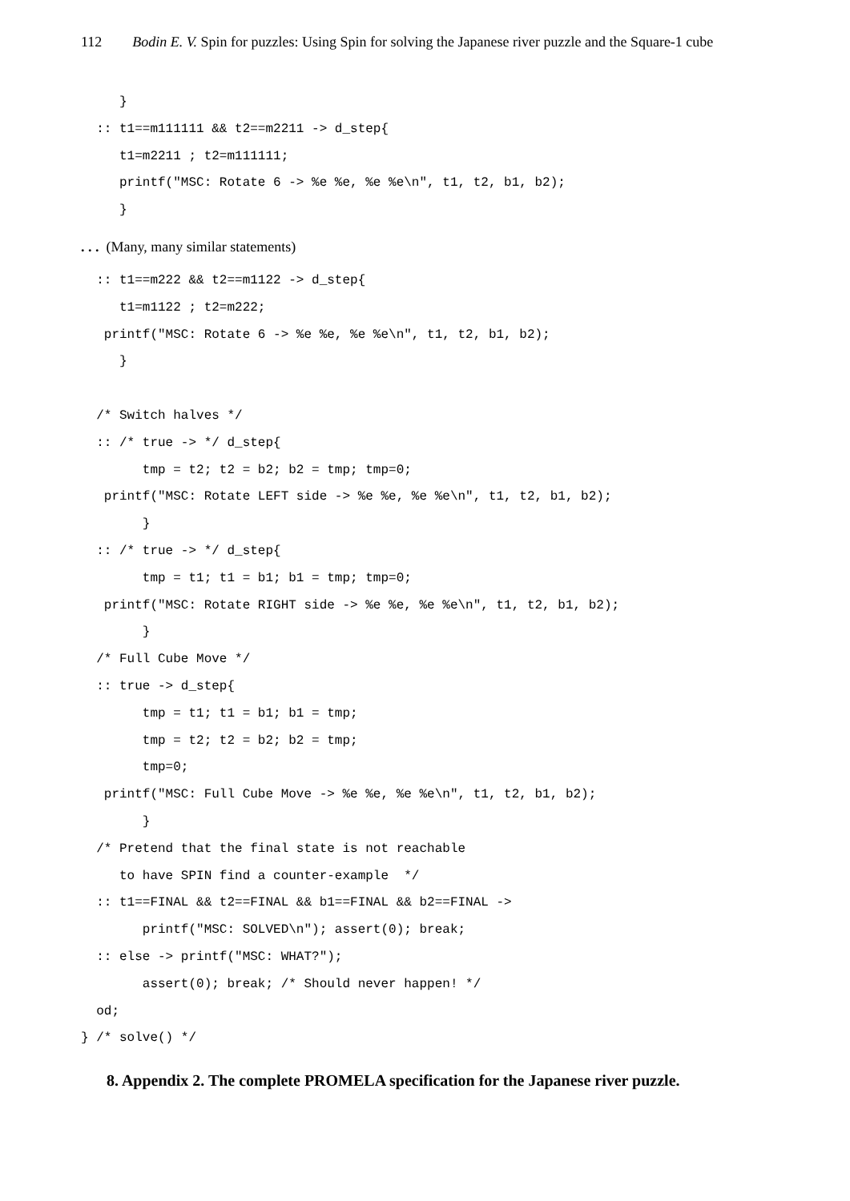112 Bodin E. V. Spin for puzzles: Using Spin for solving the Japanese river puzzle and the Square-1 cube
     }
  :: t1==m111111 && t2==m2211 -> d_step{
     t1=m2211 ; t2=m111111;
     printf("MSC: Rotate 6 -> %e %e, %e %e\n", t1, t2, b1, b2);
     }
. . . (Many, many similar statements)
  :: t1==m222 && t2==m1122 -> d_step{
     t1=m1122 ; t2=m222;
   printf("MSC: Rotate 6 -> %e %e, %e %e\n", t1, t2, b1, b2);
     }

  /* Switch halves */
  :: /* true -> */ d_step{
        tmp = t2; t2 = b2; b2 = tmp; tmp=0;
   printf("MSC: Rotate LEFT side -> %e %e, %e %e\n", t1, t2, b1, b2);
        }
  :: /* true -> */ d_step{
        tmp = t1; t1 = b1; b1 = tmp; tmp=0;
   printf("MSC: Rotate RIGHT side -> %e %e, %e %e\n", t1, t2, b1, b2);
        }
  /* Full Cube Move */
  :: true -> d_step{
        tmp = t1; t1 = b1; b1 = tmp;
        tmp = t2; t2 = b2; b2 = tmp;
        tmp=0;
   printf("MSC: Full Cube Move -> %e %e, %e %e\n", t1, t2, b1, b2);
        }
  /* Pretend that the final state is not reachable
     to have SPIN find a counter-example  */
  :: t1==FINAL && t2==FINAL && b1==FINAL && b2==FINAL ->
        printf("MSC: SOLVED\n"); assert(0); break;
  :: else -> printf("MSC: WHAT?");
        assert(0); break; /* Should never happen! */
  od;
} /* solve() */
8. Appendix 2. The complete PROMELA specification for the Japanese river puzzle.